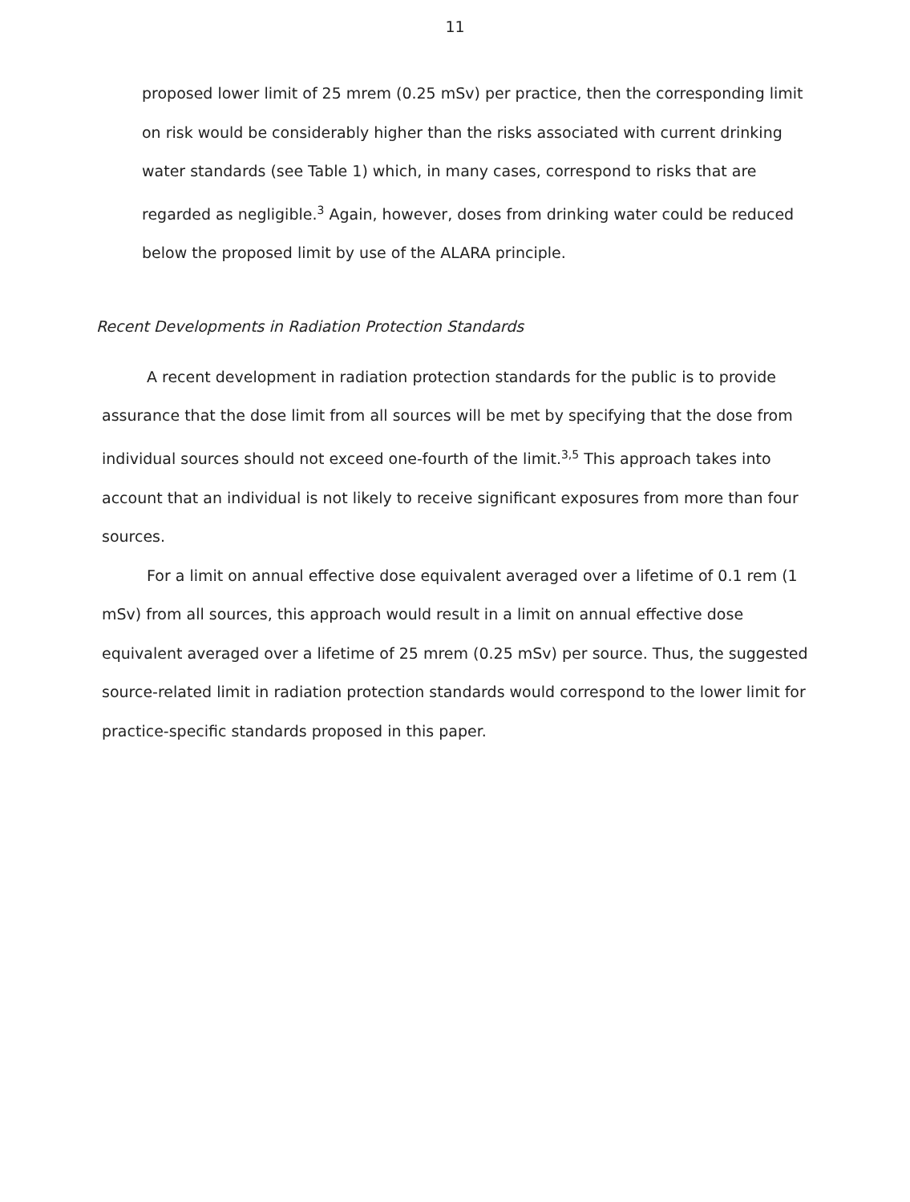11
proposed lower limit of 25 mrem (0.25 mSv) per practice, then the corresponding limit on risk would be considerably higher than the risks associated with current drinking water standards (see Table 1) which, in many cases, correspond to risks that are regarded as negligible.<sup>3</sup> Again, however, doses from drinking water could be reduced below the proposed limit by use of the ALARA principle.
Recent Developments in Radiation Protection Standards
A recent development in radiation protection standards for the public is to provide assurance that the dose limit from all sources will be met by specifying that the dose from individual sources should not exceed one-fourth of the limit.<sup>3,5</sup> This approach takes into account that an individual is not likely to receive significant exposures from more than four sources.
For a limit on annual effective dose equivalent averaged over a lifetime of 0.1 rem (1 mSv) from all sources, this approach would result in a limit on annual effective dose equivalent averaged over a lifetime of 25 mrem (0.25 mSv) per source. Thus, the suggested source-related limit in radiation protection standards would correspond to the lower limit for practice-specific standards proposed in this paper.